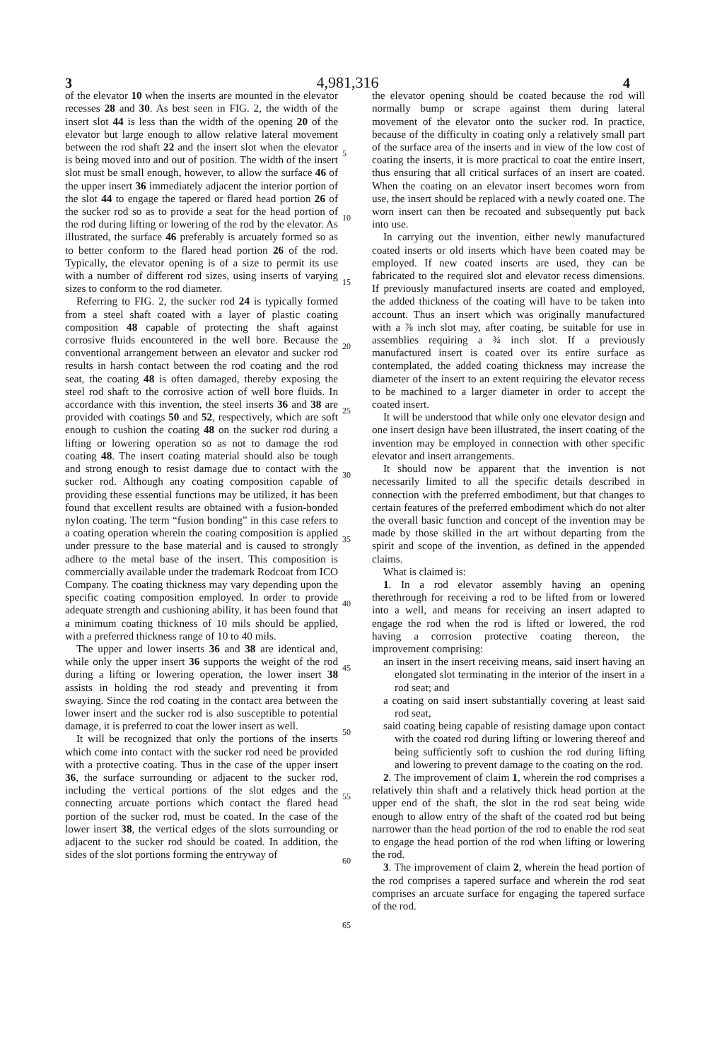3 4,981,316 4
of the elevator 10 when the inserts are mounted in the elevator recesses 28 and 30. As best seen in FIG. 2, the width of the insert slot 44 is less than the width of the opening 20 of the elevator but large enough to allow relative lateral movement between the rod shaft 22 and the insert slot when the elevator is being moved into and out of position. The width of the insert slot must be small enough, however, to allow the surface 46 of the upper insert 36 immediately adjacent the interior portion of the slot 44 to engage the tapered or flared head portion 26 of the sucker rod so as to provide a seat for the head portion of the rod during lifting or lowering of the rod by the elevator. As illustrated, the surface 46 preferably is arcuately formed so as to better conform to the flared head portion 26 of the rod. Typically, the elevator opening is of a size to permit its use with a number of different rod sizes, using inserts of varying sizes to conform to the rod diameter.
Referring to FIG. 2, the sucker rod 24 is typically formed from a steel shaft coated with a layer of plastic coating composition 48 capable of protecting the shaft against corrosive fluids encountered in the well bore. Because the conventional arrangement between an elevator and sucker rod results in harsh contact between the rod coating and the rod seat, the coating 48 is often damaged, thereby exposing the steel rod shaft to the corrosive action of well bore fluids. In accordance with this invention, the steel inserts 36 and 38 are provided with coatings 50 and 52, respectively, which are soft enough to cushion the coating 48 on the sucker rod during a lifting or lowering operation so as not to damage the rod coating 48. The insert coating material should also be tough and strong enough to resist damage due to contact with the sucker rod. Although any coating composition capable of providing these essential functions may be utilized, it has been found that excellent results are obtained with a fusion-bonded nylon coating. The term “fusion bonding” in this case refers to a coating operation wherein the coating composition is applied under pressure to the base material and is caused to strongly adhere to the metal base of the insert. This composition is commercially available under the trademark Rodcoat from ICO Company. The coating thickness may vary depending upon the specific coating composition employed. In order to provide adequate strength and cushioning ability, it has been found that a minimum coating thickness of 10 mils should be applied, with a preferred thickness range of 10 to 40 mils.
The upper and lower inserts 36 and 38 are identical and, while only the upper insert 36 supports the weight of the rod during a lifting or lowering operation, the lower insert 38 assists in holding the rod steady and preventing it from swaying. Since the rod coating in the contact area between the lower insert and the sucker rod is also susceptible to potential damage, it is preferred to coat the lower insert as well.
It will be recognized that only the portions of the inserts which come into contact with the sucker rod need be provided with a protective coating. Thus in the case of the upper insert 36, the surface surrounding or adjacent to the sucker rod, including the vertical portions of the slot edges and the connecting arcuate portions which contact the flared head portion of the sucker rod, must be coated. In the case of the lower insert 38, the vertical edges of the slots surrounding or adjacent to the sucker rod should be coated. In addition, the sides of the slot portions forming the entryway of
5
10
15
20
25
30
35
40
45
50
55
60
65
the elevator opening should be coated because the rod will normally bump or scrape against them during lateral movement of the elevator onto the sucker rod. In practice, because of the difficulty in coating only a relatively small part of the surface area of the inserts and in view of the low cost of coating the inserts, it is more practical to coat the entire insert, thus ensuring that all critical surfaces of an insert are coated. When the coating on an elevator insert becomes worn from use, the insert should be replaced with a newly coated one. The worn insert can then be recoated and subsequently put back into use.
In carrying out the invention, either newly manufactured coated inserts or old inserts which have been coated may be employed. If new coated inserts are used, they can be fabricated to the required slot and elevator recess dimensions. If previously manufactured inserts are coated and employed, the added thickness of the coating will have to be taken into account. Thus an insert which was originally manufactured with a ⅞ inch slot may, after coating, be suitable for use in assemblies requiring a ¾ inch slot. If a previously manufactured insert is coated over its entire surface as contemplated, the added coating thickness may increase the diameter of the insert to an extent requiring the elevator recess to be machined to a larger diameter in order to accept the coated insert.
It will be understood that while only one elevator design and one insert design have been illustrated, the insert coating of the invention may be employed in connection with other specific elevator and insert arrangements.
It should now be apparent that the invention is not necessarily limited to all the specific details described in connection with the preferred embodiment, but that changes to certain features of the preferred embodiment which do not alter the overall basic function and concept of the invention may be made by those skilled in the art without departing from the spirit and scope of the invention, as defined in the appended claims.
What is claimed is:
1. In a rod elevator assembly having an opening therethrough for receiving a rod to be lifted from or lowered into a well, and means for receiving an insert adapted to engage the rod when the rod is lifted or lowered, the rod having a corrosion protective coating thereon, the improvement comprising:
an insert in the insert receiving means, said insert having an elongated slot terminating in the interior of the insert in a rod seat; and
a coating on said insert substantially covering at least said rod seat,
said coating being capable of resisting damage upon contact with the coated rod during lifting or lowering thereof and being sufficiently soft to cushion the rod during lifting and lowering to prevent damage to the coating on the rod.
2. The improvement of claim 1, wherein the rod comprises a relatively thin shaft and a relatively thick head portion at the upper end of the shaft, the slot in the rod seat being wide enough to allow entry of the shaft of the coated rod but being narrower than the head portion of the rod to enable the rod seat to engage the head portion of the rod when lifting or lowering the rod.
3. The improvement of claim 2, wherein the head portion of the rod comprises a tapered surface and wherein the rod seat comprises an arcuate surface for engaging the tapered surface of the rod.